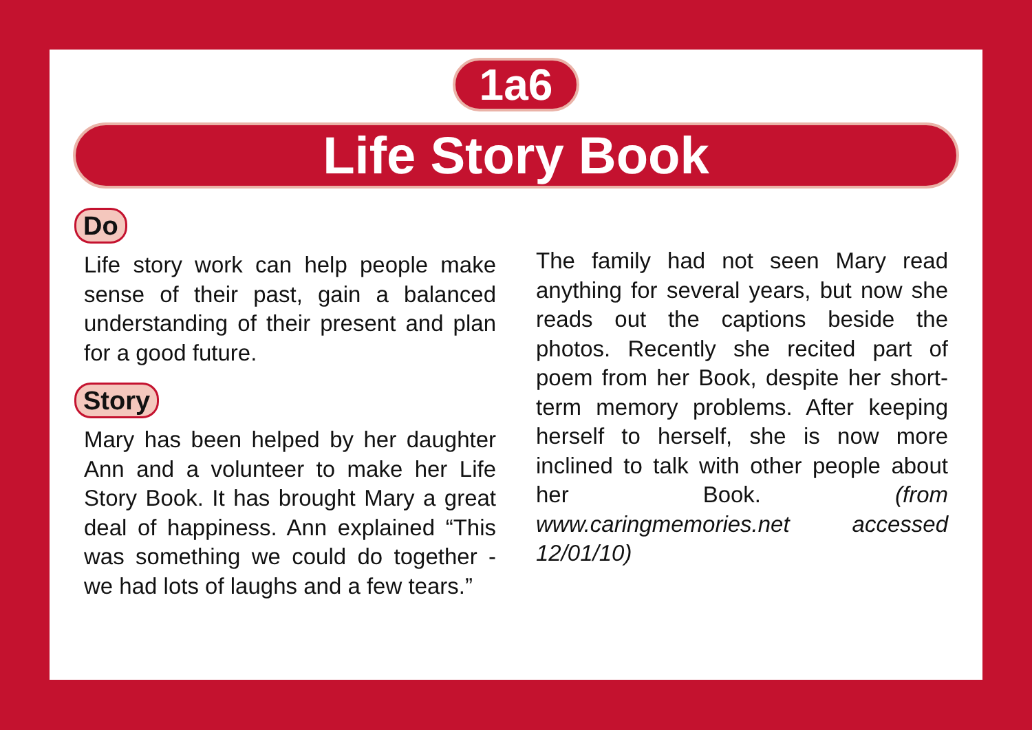1a6
Life Story Book
Do
Life story work can help people make sense of their past, gain a balanced understanding of their present and plan for a good future.
Story
Mary has been helped by her daughter Ann and a volunteer to make her Life Story Book. It has brought Mary a great deal of happiness. Ann explained “This was something we could do together - we had lots of laughs and a few tears.”
The family had not seen Mary read anything for several years, but now she reads out the captions beside the photos. Recently she recited part of poem from her Book, despite her short-term memory problems. After keeping herself to herself, she is now more inclined to talk with other people about her Book. (from www.caringmemories.net accessed 12/01/10)